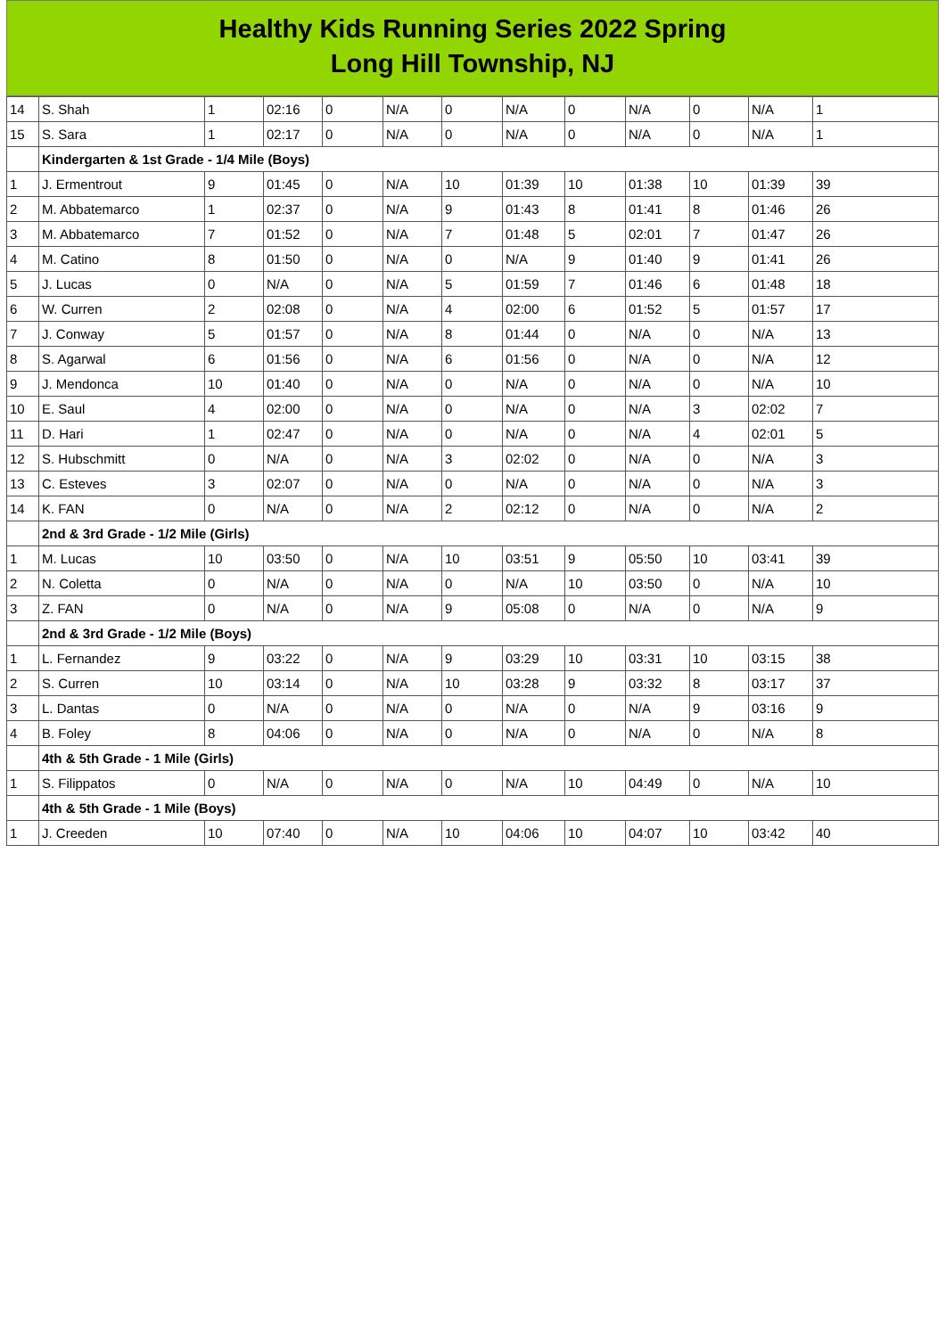Healthy Kids Running Series 2022 Spring
Long Hill Township, NJ
| 14 | S. Shah | 1 | 02:16 | 0 | N/A | 0 | N/A | 0 | N/A | 0 | N/A | 1 |
| 15 | S. Sara | 1 | 02:17 | 0 | N/A | 0 | N/A | 0 | N/A | 0 | N/A | 1 |
| | Kindergarten & 1st Grade - 1/4 Mile (Boys) | | | | | | | | | | | |
| 1 | J. Ermentrout | 9 | 01:45 | 0 | N/A | 10 | 01:39 | 10 | 01:38 | 10 | 01:39 | 39 |
| 2 | M. Abbatemarco | 1 | 02:37 | 0 | N/A | 9 | 01:43 | 8 | 01:41 | 8 | 01:46 | 26 |
| 3 | M. Abbatemarco | 7 | 01:52 | 0 | N/A | 7 | 01:48 | 5 | 02:01 | 7 | 01:47 | 26 |
| 4 | M. Catino | 8 | 01:50 | 0 | N/A | 0 | N/A | 9 | 01:40 | 9 | 01:41 | 26 |
| 5 | J. Lucas | 0 | N/A | 0 | N/A | 5 | 01:59 | 7 | 01:46 | 6 | 01:48 | 18 |
| 6 | W. Curren | 2 | 02:08 | 0 | N/A | 4 | 02:00 | 6 | 01:52 | 5 | 01:57 | 17 |
| 7 | J. Conway | 5 | 01:57 | 0 | N/A | 8 | 01:44 | 0 | N/A | 0 | N/A | 13 |
| 8 | S. Agarwal | 6 | 01:56 | 0 | N/A | 6 | 01:56 | 0 | N/A | 0 | N/A | 12 |
| 9 | J. Mendonca | 10 | 01:40 | 0 | N/A | 0 | N/A | 0 | N/A | 0 | N/A | 10 |
| 10 | E. Saul | 4 | 02:00 | 0 | N/A | 0 | N/A | 0 | N/A | 3 | 02:02 | 7 |
| 11 | D. Hari | 1 | 02:47 | 0 | N/A | 0 | N/A | 0 | N/A | 4 | 02:01 | 5 |
| 12 | S. Hubschmitt | 0 | N/A | 0 | N/A | 3 | 02:02 | 0 | N/A | 0 | N/A | 3 |
| 13 | C. Esteves | 3 | 02:07 | 0 | N/A | 0 | N/A | 0 | N/A | 0 | N/A | 3 |
| 14 | K. FAN | 0 | N/A | 0 | N/A | 2 | 02:12 | 0 | N/A | 0 | N/A | 2 |
| | 2nd & 3rd Grade - 1/2 Mile (Girls) | | | | | | | | | | | |
| 1 | M. Lucas | 10 | 03:50 | 0 | N/A | 10 | 03:51 | 9 | 05:50 | 10 | 03:41 | 39 |
| 2 | N. Coletta | 0 | N/A | 0 | N/A | 0 | N/A | 10 | 03:50 | 0 | N/A | 10 |
| 3 | Z. FAN | 0 | N/A | 0 | N/A | 9 | 05:08 | 0 | N/A | 0 | N/A | 9 |
| | 2nd & 3rd Grade - 1/2 Mile (Boys) | | | | | | | | | | | |
| 1 | L. Fernandez | 9 | 03:22 | 0 | N/A | 9 | 03:29 | 10 | 03:31 | 10 | 03:15 | 38 |
| 2 | S. Curren | 10 | 03:14 | 0 | N/A | 10 | 03:28 | 9 | 03:32 | 8 | 03:17 | 37 |
| 3 | L. Dantas | 0 | N/A | 0 | N/A | 0 | N/A | 0 | N/A | 9 | 03:16 | 9 |
| 4 | B. Foley | 8 | 04:06 | 0 | N/A | 0 | N/A | 0 | N/A | 0 | N/A | 8 |
| | 4th & 5th Grade - 1 Mile (Girls) | | | | | | | | | | | |
| 1 | S. Filippatos | 0 | N/A | 0 | N/A | 0 | N/A | 10 | 04:49 | 0 | N/A | 10 |
| | 4th & 5th Grade - 1 Mile (Boys) | | | | | | | | | | | |
| 1 | J. Creeden | 10 | 07:40 | 0 | N/A | 10 | 04:06 | 10 | 04:07 | 10 | 03:42 | 40 |